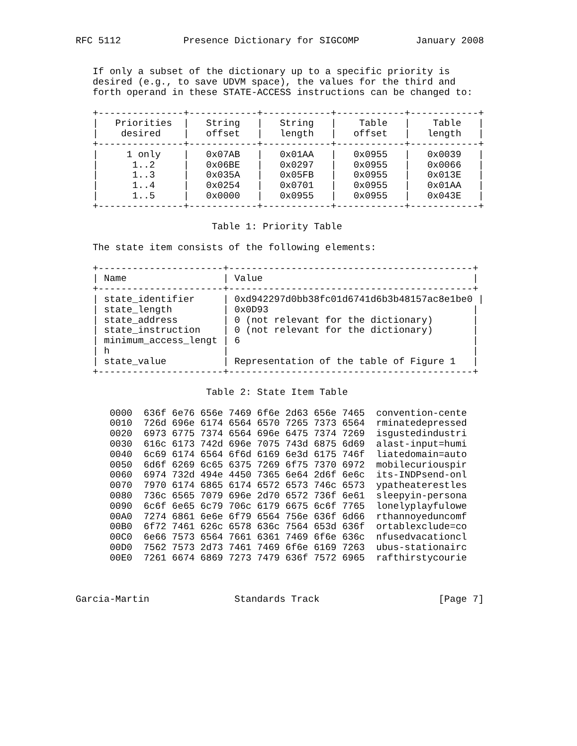RFC 5112           Presence Dictionary for SIGCOMP          January 2008


   If only a subset of the dictionary up to a specific priority is
   desired (e.g., to save UDVM space), the values for the third and
   forth operand in these STATE-ACCESS instructions can be changed to:

   +---------------+------------+------------+------------+------------+
   |   Priorities  |   String   |   String   |    Table   |    Table   |
   |    desired    |   offset   |   length   |   offset   |   length   |
   +---------------+------------+------------+------------+------------+
   |     1 only    |   0x07AB   |   0x01AA   |   0x0955   |   0x0039   |
   |      1..2     |   0x06BE   |   0x0297   |   0x0955   |   0x0066   |
   |      1..3     |   0x035A   |   0x05FB   |   0x0955   |   0x013E   |
   |      1..4     |   0x0254   |   0x0701   |   0x0955   |   0x01AA   |
   |      1..5     |   0x0000   |   0x0955   |   0x0955   |   0x043E   |
   +---------------+------------+------------+------------+------------+

                        Table 1: Priority Table

   The state item consists of the following elements:

   +----------------------+-------------------------------------------+
   | Name                 | Value                                     |
   +----------------------+-------------------------------------------+
   | state_identifier     | 0xd942297d0bb38fc01d6741d6b3b48157ac8e1be0 |
   | state_length         | 0x0D93                                    |
   | state_address        | 0 (not relevant for the dictionary)       |
   | state_instruction    | 0 (not relevant for the dictionary)       |
   | minimum_access_lengt | 6                                         |
   | h                    |                                           |
   | state_value          | Representation of the table of Figure 1   |
   +----------------------+-------------------------------------------+

                       Table 2: State Item Table

      0000  636f 6e76 656e 7469 6f6e 2d63 656e 7465  convention-cente
      0010  726d 696e 6174 6564 6570 7265 7373 6564  rminatedepressed
      0020  6973 6775 7374 6564 696e 6475 7374 7269  isgustedindustri
      0030  616c 6173 742d 696e 7075 743d 6875 6d69  alast-input=humi
      0040  6c69 6174 6564 6f6d 6169 6e3d 6175 746f  liatedomain=auto
      0050  6d6f 6269 6c65 6375 7269 6f75 7370 6972  mobilecuriouspir
      0060  6974 732d 494e 4450 7365 6e64 2d6f 6e6c  its-INDPsend-onl
      0070  7970 6174 6865 6174 6572 6573 746c 6573  ypatheaterestles
      0080  736c 6565 7079 696e 2d70 6572 736f 6e61  sleepyin-persona
      0090  6c6f 6e65 6c79 706c 6179 6675 6c6f 7765  lonelyplayfulowe
      00A0  7274 6861 6e6e 6f79 6564 756e 636f 6d66  rthannoyeduncomf
      00B0  6f72 7461 626c 6578 636c 7564 653d 636f  ortablexclude=co
      00C0  6e66 7573 6564 7661 6361 7469 6f6e 636c  nfusedvacationcl
      00D0  7562 7573 2d73 7461 7469 6f6e 6169 7263  ubus-stationairc
      00E0  7261 6674 6869 7273 7479 636f 7572 6965  rafthirstycourie



Garcia-Martin               Standards Track                     [Page 7]